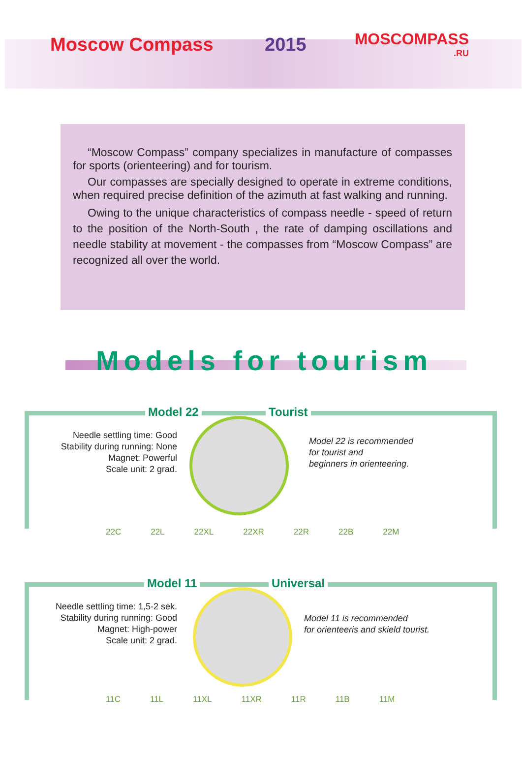Moscow Compass 2015
MOSCOMPASS.RU
“Moscow Compass” company specializes in manufacture of compasses for sports (orienteering) and for tourism.
Our compasses are specially designed to operate in extreme conditions, when required precise definition of the azimuth at fast walking and running.
Owing to the unique characteristics of compass needle - speed of return to the position of the North-South , the rate of damping oscillations and needle stability at movement - the compasses from “Moscow Compass” are recognized all over the world.
Models for tourism
Model 22 Tourist
Needle settling time: Good
Stability during running: None
Magnet: Powerful
Scale unit: 2 grad.
Model 22 is recommended
for tourist and
beginners in orienteering.
22C 22L 22XL 22XR 22R 22B 22M
Model 11 Universal
Needle settling time: 1,5-2 sek.
Stability during running: Good
Magnet: High-power
Scale unit: 2 grad.
Model 11 is recommended
for orienteeris and skield tourist.
11C 11L 11XL 11XR 11R 11B 11M